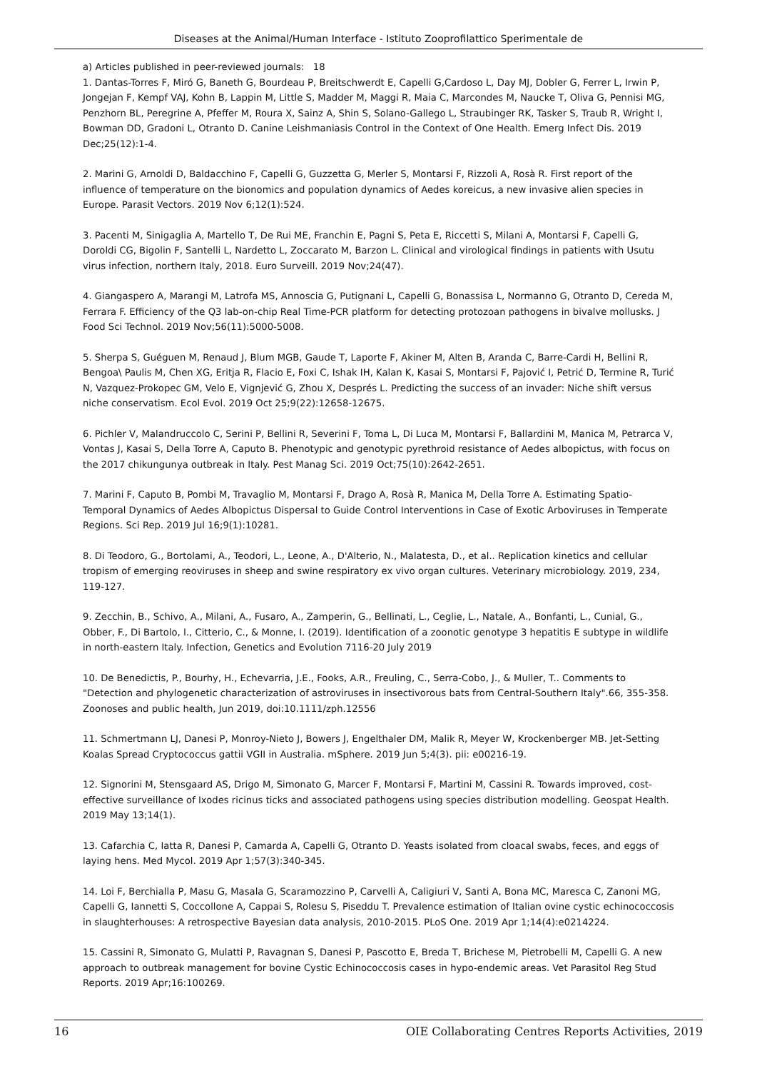Diseases at the Animal/Human Interface - Istituto Zooprofilattico Sperimentale de
a) Articles published in peer-reviewed journals: 18
1. Dantas-Torres F, Miró G, Baneth G, Bourdeau P, Breitschwerdt E, Capelli G,Cardoso L, Day MJ, Dobler G, Ferrer L, Irwin P, Jongejan F, Kempf VAJ, Kohn B, Lappin M, Little S, Madder M, Maggi R, Maia C, Marcondes M, Naucke T, Oliva G, Pennisi MG, Penzhorn BL, Peregrine A, Pfeffer M, Roura X, Sainz A, Shin S, Solano-Gallego L, Straubinger RK, Tasker S, Traub R, Wright I, Bowman DD, Gradoni L, Otranto D. Canine Leishmaniasis Control in the Context of One Health. Emerg Infect Dis. 2019 Dec;25(12):1-4.
2. Marini G, Arnoldi D, Baldacchino F, Capelli G, Guzzetta G, Merler S, Montarsi F, Rizzoli A, Rosà R. First report of the influence of temperature on the bionomics and population dynamics of Aedes koreicus, a new invasive alien species in Europe. Parasit Vectors. 2019 Nov 6;12(1):524.
3. Pacenti M, Sinigaglia A, Martello T, De Rui ME, Franchin E, Pagni S, Peta E, Riccetti S, Milani A, Montarsi F, Capelli G, Doroldi CG, Bigolin F, Santelli L, Nardetto L, Zoccarato M, Barzon L. Clinical and virological findings in patients with Usutu virus infection, northern Italy, 2018. Euro Surveill. 2019 Nov;24(47).
4. Giangaspero A, Marangi M, Latrofa MS, Annoscia G, Putignani L, Capelli G, Bonassisa L, Normanno G, Otranto D, Cereda M, Ferrara F. Efficiency of the Q3 lab-on-chip Real Time-PCR platform for detecting protozoan pathogens in bivalve mollusks. J Food Sci Technol. 2019 Nov;56(11):5000-5008.
5. Sherpa S, Guéguen M, Renaud J, Blum MGB, Gaude T, Laporte F, Akiner M, Alten B, Aranda C, Barre-Cardi H, Bellini R, Bengoa\ Paulis M, Chen XG, Eritja R, Flacio E, Foxi C, Ishak IH, Kalan K, Kasai S, Montarsi F, Pajović I, Petrić D, Termine R, Turić N, Vazquez-Prokopec GM, Velo E, Vignjević G, Zhou X, Després L. Predicting the success of an invader: Niche shift versus niche conservatism. Ecol Evol. 2019 Oct 25;9(22):12658-12675.
6. Pichler V, Malandruccolo C, Serini P, Bellini R, Severini F, Toma L, Di Luca M, Montarsi F, Ballardini M, Manica M, Petrarca V, Vontas J, Kasai S, Della Torre A, Caputo B. Phenotypic and genotypic pyrethroid resistance of Aedes albopictus, with focus on the 2017 chikungunya outbreak in Italy. Pest Manag Sci. 2019 Oct;75(10):2642-2651.
7. Marini F, Caputo B, Pombi M, Travaglio M, Montarsi F, Drago A, Rosà R, Manica M, Della Torre A. Estimating Spatio-Temporal Dynamics of Aedes Albopictus Dispersal to Guide Control Interventions in Case of Exotic Arboviruses in Temperate Regions. Sci Rep. 2019 Jul 16;9(1):10281.
8. Di Teodoro, G., Bortolami, A., Teodori, L., Leone, A., D'Alterio, N., Malatesta, D., et al.. Replication kinetics and cellular tropism of emerging reoviruses in sheep and swine respiratory ex vivo organ cultures. Veterinary microbiology. 2019, 234, 119-127.
9. Zecchin, B., Schivo, A., Milani, A., Fusaro, A., Zamperin, G., Bellinati, L., Ceglie, L., Natale, A., Bonfanti, L., Cunial, G., Obber, F., Di Bartolo, I., Citterio, C., & Monne, I. (2019). Identification of a zoonotic genotype 3 hepatitis E subtype in wildlife in north-eastern Italy. Infection, Genetics and Evolution 7116-20 July 2019
10. De Benedictis, P., Bourhy, H., Echevarria, J.E., Fooks, A.R., Freuling, C., Serra-Cobo, J., & Muller, T.. Comments to "Detection and phylogenetic characterization of astroviruses in insectivorous bats from Central-Southern Italy".66, 355-358. Zoonoses and public health, Jun 2019, doi:10.1111/zph.12556
11. Schmertmann LJ, Danesi P, Monroy-Nieto J, Bowers J, Engelthaler DM, Malik R, Meyer W, Krockenberger MB. Jet-Setting Koalas Spread Cryptococcus gattii VGII in Australia. mSphere. 2019 Jun 5;4(3). pii: e00216-19.
12. Signorini M, Stensgaard AS, Drigo M, Simonato G, Marcer F, Montarsi F, Martini M, Cassini R. Towards improved, cost-effective surveillance of Ixodes ricinus ticks and associated pathogens using species distribution modelling. Geospat Health. 2019 May 13;14(1).
13. Cafarchia C, Iatta R, Danesi P, Camarda A, Capelli G, Otranto D. Yeasts isolated from cloacal swabs, feces, and eggs of laying hens. Med Mycol. 2019 Apr 1;57(3):340-345.
14. Loi F, Berchialla P, Masu G, Masala G, Scaramozzino P, Carvelli A, Caligiuri V, Santi A, Bona MC, Maresca C, Zanoni MG, Capelli G, Iannetti S, Coccollone A, Cappai S, Rolesu S, Piseddu T. Prevalence estimation of Italian ovine cystic echinococcosis in slaughterhouses: A retrospective Bayesian data analysis, 2010-2015. PLoS One. 2019 Apr 1;14(4):e0214224.
15. Cassini R, Simonato G, Mulatti P, Ravagnan S, Danesi P, Pascotto E, Breda T, Brichese M, Pietrobelli M, Capelli G. A new approach to outbreak management for bovine Cystic Echinococcosis cases in hypo-endemic areas. Vet Parasitol Reg Stud Reports. 2019 Apr;16:100269.
16 OIE Collaborating Centres Reports Activities, 2019